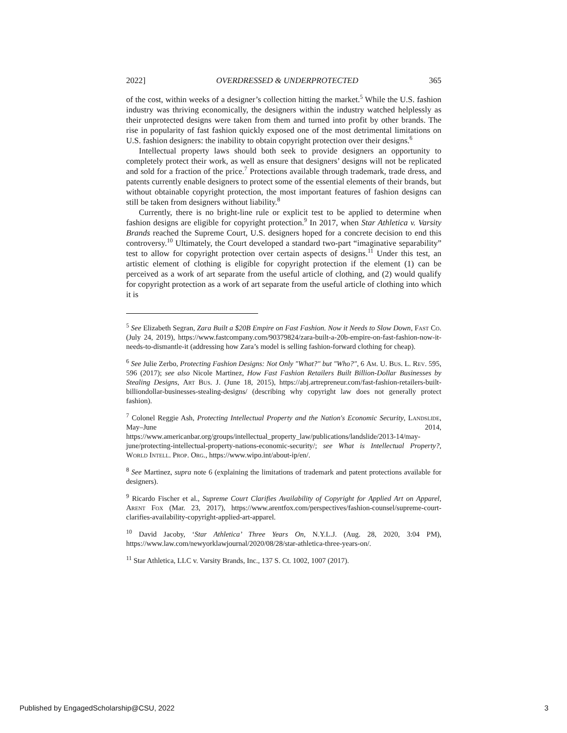2022] OVERDRESSED & UNDERPROTECTED 365
of the cost, within weeks of a designer’s collection hitting the market.<sup>5</sup> While the U.S. fashion industry was thriving economically, the designers within the industry watched helplessly as their unprotected designs were taken from them and turned into profit by other brands. The rise in popularity of fast fashion quickly exposed one of the most detrimental limitations on U.S. fashion designers: the inability to obtain copyright protection over their designs.<sup>6</sup>
Intellectual property laws should both seek to provide designers an opportunity to completely protect their work, as well as ensure that designers’ designs will not be replicated and sold for a fraction of the price.<sup>7</sup> Protections available through trademark, trade dress, and patents currently enable designers to protect some of the essential elements of their brands, but without obtainable copyright protection, the most important features of fashion designs can still be taken from designers without liability.<sup>8</sup>
Currently, there is no bright-line rule or explicit test to be applied to determine when fashion designs are eligible for copyright protection.<sup>9</sup> In 2017, when Star Athletica v. Varsity Brands reached the Supreme Court, U.S. designers hoped for a concrete decision to end this controversy.<sup>10</sup> Ultimately, the Court developed a standard two-part “imaginative separability” test to allow for copyright protection over certain aspects of designs.<sup>11</sup> Under this test, an artistic element of clothing is eligible for copyright protection if the element (1) can be perceived as a work of art separate from the useful article of clothing, and (2) would qualify for copyright protection as a work of art separate from the useful article of clothing into which it is
<sup>5</sup> See Elizabeth Segran, Zara Built a $20B Empire on Fast Fashion. Now it Needs to Slow Down, Fast Co. (July 24, 2019), https://www.fastcompany.com/90379824/zara-built-a-20b-empire-on-fast-fashion-now-it-needs-to-dismantle-it (addressing how Zara’s model is selling fashion-forward clothing for cheap).
<sup>6</sup> See Julie Zerbo, Protecting Fashion Designs: Not Only "What?" but "Who?", 6 Am. U. Bus. L. Rev. 595, 596 (2017); see also Nicole Martinez, How Fast Fashion Retailers Built Billion-Dollar Businesses by Stealing Designs, Art Bus. J. (June 18, 2015), https://abj.artrepreneur.com/fast-fashion-retailers-built-billiondollar-businesses-stealing-designs/ (describing why copyright law does not generally protect fashion).
<sup>7</sup> Colonel Reggie Ash, Protecting Intellectual Property and the Nation's Economic Security, Landslide, May–June 2014, https://www.americanbar.org/groups/intellectual_property_law/publications/landslide/2013-14/may-june/protecting-intellectual-property-nations-economic-security/; see What is Intellectual Property?, World Intell. Prop. Org., https://www.wipo.int/about-ip/en/.
<sup>8</sup> See Martinez, supra note 6 (explaining the limitations of trademark and patent protections available for designers).
<sup>9</sup> Ricardo Fischer et al., Supreme Court Clarifies Availability of Copyright for Applied Art on Apparel, Arent Fox (Mar. 23, 2017), https://www.arentfox.com/perspectives/fashion-counsel/supreme-court-clarifies-availability-copyright-applied-art-apparel.
<sup>10</sup> David Jacoby, ‘Star Athletica’ Three Years On, N.Y.L.J. (Aug. 28, 2020, 3:04 PM), https://www.law.com/newyorklawjournal/2020/08/28/star-athletica-three-years-on/.
<sup>11</sup> Star Athletica, LLC v. Varsity Brands, Inc., 137 S. Ct. 1002, 1007 (2017).
Published by EngagedScholarship@CSU, 2022 3